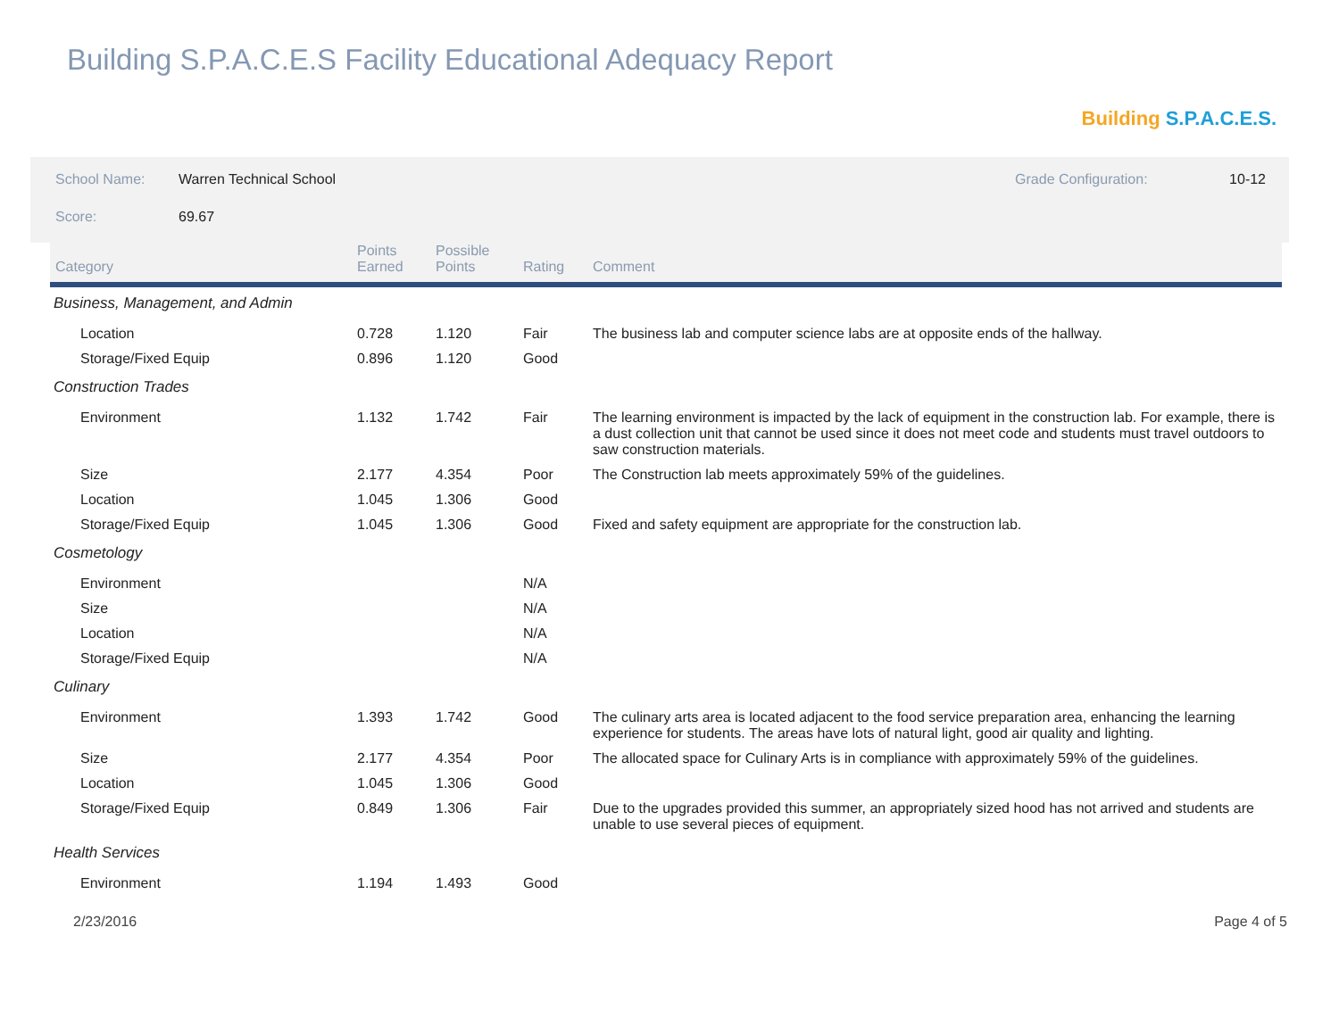Building S.P.A.C.E.S Facility Educational Adequacy Report
Building S.P.A.C.E.S.
School Name: Warren Technical School Grade Configuration: 10-12
Score: 69.67
| Category | Points Earned | Possible Points | Rating | Comment |
| --- | --- | --- | --- | --- |
| Business, Management, and Admin | | | | |
| Location | 0.728 | 1.120 | Fair | The business lab and computer science labs are at opposite ends of the hallway. |
| Storage/Fixed Equip | 0.896 | 1.120 | Good | |
| Construction Trades | | | | |
| Environment | 1.132 | 1.742 | Fair | The learning environment is impacted by the lack of equipment in the construction lab. For example, there is a dust collection unit that cannot be used since it does not meet code and students must travel outdoors to saw construction materials. |
| Size | 2.177 | 4.354 | Poor | The Construction lab meets approximately 59% of the guidelines. |
| Location | 1.045 | 1.306 | Good | |
| Storage/Fixed Equip | 1.045 | 1.306 | Good | Fixed and safety equipment are appropriate for the construction lab. |
| Cosmetology | | | | |
| Environment | | | N/A | |
| Size | | | N/A | |
| Location | | | N/A | |
| Storage/Fixed Equip | | | N/A | |
| Culinary | | | | |
| Environment | 1.393 | 1.742 | Good | The culinary arts area is located adjacent to the food service preparation area, enhancing the learning experience for students. The areas have lots of natural light, good air quality and lighting. |
| Size | 2.177 | 4.354 | Poor | The allocated space for Culinary Arts is in compliance with approximately 59% of the guidelines. |
| Location | 1.045 | 1.306 | Good | |
| Storage/Fixed Equip | 0.849 | 1.306 | Fair | Due to the upgrades provided this summer, an appropriately sized hood has not arrived and students are unable to use several pieces of equipment. |
| Health Services | | | | |
| Environment | 1.194 | 1.493 | Good | |
2/23/2016 Page 4 of 5